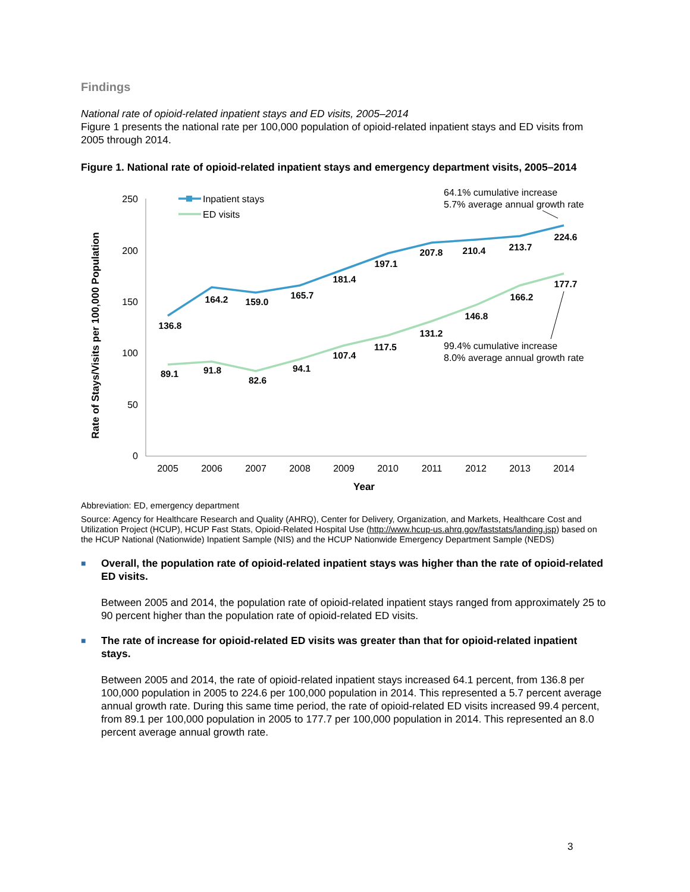Findings
National rate of opioid-related inpatient stays and ED visits, 2005–2014
Figure 1 presents the national rate per 100,000 population of opioid-related inpatient stays and ED visits from 2005 through 2014.
Figure 1. National rate of opioid-related inpatient stays and emergency department visits, 2005–2014
250
200
150
100
50
0
2005
2006
2007
2008
2009
2010
2011
2012
2013
2014
Year
Rate of Stays/Visits per 100,000 Population
Inpatient stays
ED visits
136.8
164.2
159.0
165.7
181.4
197.1
207.8
210.4
213.7
224.6
89.1
91.8
82.6
94.1
107.4
117.5
131.2
146.8
166.2
177.7
64.1% cumulative increase
5.7% average annual growth rate
99.4% cumulative increase
8.0% average annual growth rate
Abbreviation: ED, emergency department
Source: Agency for Healthcare Research and Quality (AHRQ), Center for Delivery, Organization, and Markets, Healthcare Cost and Utilization Project (HCUP), HCUP Fast Stats, Opioid-Related Hospital Use (http://www.hcup-us.ahrq.gov/faststats/landing.jsp) based on the HCUP National (Nationwide) Inpatient Sample (NIS) and the HCUP Nationwide Emergency Department Sample (NEDS)
■
Overall, the population rate of opioid-related inpatient stays was higher than the rate of opioid-related ED visits.
Between 2005 and 2014, the population rate of opioid-related inpatient stays ranged from approximately 25 to 90 percent higher than the population rate of opioid-related ED visits.
■
The rate of increase for opioid-related ED visits was greater than that for opioid-related inpatient stays.
Between 2005 and 2014, the rate of opioid-related inpatient stays increased 64.1 percent, from 136.8 per 100,000 population in 2005 to 224.6 per 100,000 population in 2014. This represented a 5.7 percent average annual growth rate. During this same time period, the rate of opioid-related ED visits increased 99.4 percent, from 89.1 per 100,000 population in 2005 to 177.7 per 100,000 population in 2014. This represented an 8.0 percent average annual growth rate.
3